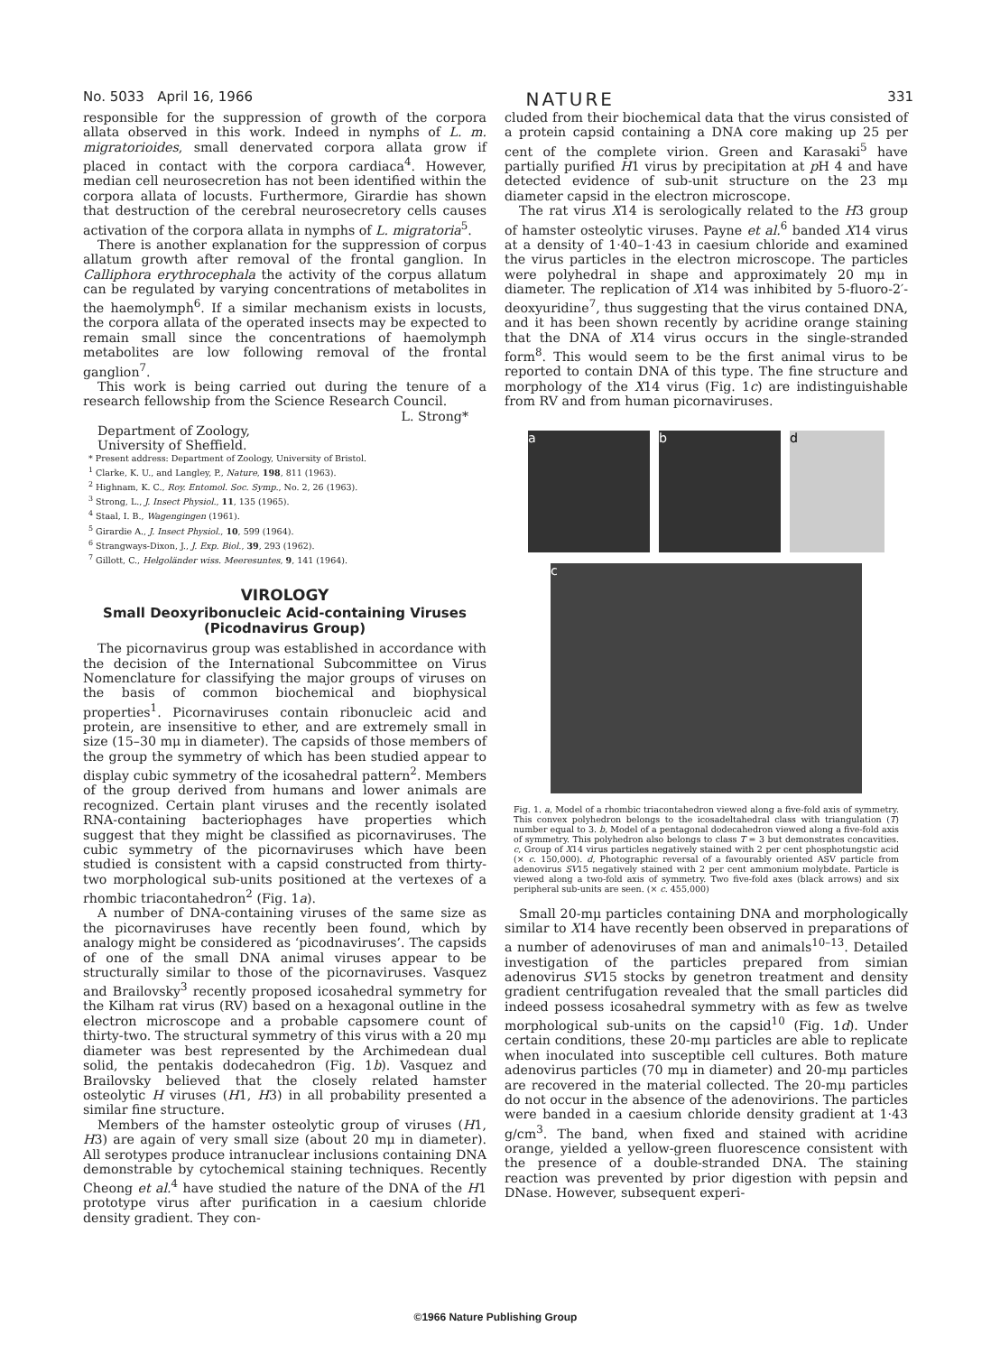No. 5033 April 16, 1966 NATURE 331
responsible for the suppression of growth of the corpora allata observed in this work. Indeed in nymphs of L. m. migratorioides, small denervated corpora allata grow if placed in contact with the corpora cardiaca<sup>4</sup>. However, median cell neurosecretion has not been identified within the corpora allata of locusts. Furthermore, Girardie has shown that destruction of the cerebral neurosecretory cells causes activation of the corpora allata in nymphs of L. migratoria<sup>5</sup>.
There is another explanation for the suppression of corpus allatum growth after removal of the frontal ganglion. In Calliphora erythrocephala the activity of the corpus allatum can be regulated by varying concentrations of metabolites in the haemolymph<sup>6</sup>. If a similar mechanism exists in locusts, the corpora allata of the operated insects may be expected to remain small since the concentrations of haemolymph metabolites are low following removal of the frontal ganglion<sup>7</sup>.
This work is being carried out during the tenure of a research fellowship from the Science Research Council.
L. Strong*
Department of Zoology,
University of Sheffield.
* Present address: Department of Zoology, University of Bristol.
<sup>1</sup> Clarke, K. U., and Langley, P., Nature, 198, 811 (1963).
<sup>2</sup> Highnam, K. C., Roy. Entomol. Soc. Symp., No. 2, 26 (1963).
<sup>3</sup> Strong, L., J. Insect Physiol., 11, 135 (1965).
<sup>4</sup> Staal, I. B., Wagengingen (1961).
<sup>5</sup> Girardie A., J. Insect Physiol., 10, 599 (1964).
<sup>6</sup> Strangways-Dixon, J., J. Exp. Biol., 39, 293 (1962).
<sup>7</sup> Gillott, C., Helgoländer wiss. Meeresuntes, 9, 141 (1964).
VIROLOGY
Small Deoxyribonucleic Acid-containing Viruses (Picodnavirus Group)
The picornavirus group was established in accordance with the decision of the International Subcommittee on Virus Nomenclature for classifying the major groups of viruses on the basis of common biochemical and biophysical properties<sup>1</sup>. Picornaviruses contain ribonucleic acid and protein, are insensitive to ether, and are extremely small in size (15–30 mμ in diameter). The capsids of those members of the group the symmetry of which has been studied appear to display cubic symmetry of the icosahedral pattern<sup>2</sup>. Members of the group derived from humans and lower animals are recognized. Certain plant viruses and the recently isolated RNA-containing bacteriophages have properties which suggest that they might be classified as picornaviruses. The cubic symmetry of the picornaviruses which have been studied is consistent with a capsid constructed from thirty-two morphological sub-units positioned at the vertexes of a rhombic triacontahedron<sup>2</sup> (Fig. 1a).
A number of DNA-containing viruses of the same size as the picornaviruses have recently been found, which by analogy might be considered as ‘picodnaviruses’. The capsids of one of the small DNA animal viruses appear to be structurally similar to those of the picornaviruses. Vasquez and Brailovsky<sup>3</sup> recently proposed icosahedral symmetry for the Kilham rat virus (RV) based on a hexagonal outline in the electron microscope and a probable capsomere count of thirty-two. The structural symmetry of this virus with a 20 mμ diameter was best represented by the Archimedean dual solid, the pentakis dodecahedron (Fig. 1b). Vasquez and Brailovsky believed that the closely related hamster osteolytic H viruses (H1, H3) in all probability presented a similar fine structure.
Members of the hamster osteolytic group of viruses (H1, H3) are again of very small size (about 20 mμ in diameter). All serotypes produce intranuclear inclusions containing DNA demonstrable by cytochemical staining techniques. Recently Cheong et al.<sup>4</sup> have studied the nature of the DNA of the H1 prototype virus after purification in a caesium chloride density gradient. They con-
cluded from their biochemical data that the virus consisted of a protein capsid containing a DNA core making up 25 per cent of the complete virion. Green and Karasaki<sup>5</sup> have partially purified H1 virus by precipitation at p H 4 and have detected evidence of sub-unit structure on the 23 mμ diameter capsid in the electron microscope.
The rat virus X14 is serologically related to the H3 group of hamster osteolytic viruses. Payne et al.<sup>6</sup> banded X14 virus at a density of 1·40–1·43 in caesium chloride and examined the virus particles in the electron microscope. The particles were polyhedral in shape and approximately 20 mμ in diameter. The replication of X14 was inhibited by 5-fluoro-2′-deoxyuridine<sup>7</sup>, thus suggesting that the virus contained DNA, and it has been shown recently by acridine orange staining that the DNA of X14 virus occurs in the single-stranded form<sup>8</sup>. This would seem to be the first animal virus to be reported to contain DNA of this type. The fine structure and morphology of the X14 virus (Fig. 1c) are indistinguishable from RV and from human picornaviruses.
a b d
c
Fig. 1. a, Model of a rhombic triacontahedron viewed along a five-fold axis of symmetry. This convex polyhedron belongs to the icosadeltahedral class with triangulation (T) number equal to 3. b, Model of a pentagonal dodecahedron viewed along a five-fold axis of symmetry. This polyhedron also belongs to class T = 3 but demonstrates concavities. c, Group of X14 virus particles negatively stained with 2 per cent phosphotungstic acid (× c. 150,000). d, Photographic reversal of a favourably oriented ASV particle from adenovirus SV15 negatively stained with 2 per cent ammonium molybdate. Particle is viewed along a two-fold axis of symmetry. Two five-fold axes (black arrows) and six peripheral sub-units are seen. (× c. 455,000)
Small 20-mμ particles containing DNA and morphologically similar to X14 have recently been observed in preparations of a number of adenoviruses of man and animals<sup>10–13</sup>. Detailed investigation of the particles prepared from simian adenovirus SV15 stocks by genetron treatment and density gradient centrifugation revealed that the small particles did indeed possess icosahedral symmetry with as few as twelve morphological sub-units on the capsid<sup>10</sup> (Fig. 1d). Under certain conditions, these 20-mμ particles are able to replicate when inoculated into susceptible cell cultures. Both mature adenovirus particles (70 mμ in diameter) and 20-mμ particles are recovered in the material collected. The 20-mμ particles do not occur in the absence of the adenovirions. The particles were banded in a caesium chloride density gradient at 1·43 g/cm<sup>3</sup>. The band, when fixed and stained with acridine orange, yielded a yellow-green fluorescence consistent with the presence of a double-stranded DNA. The staining reaction was prevented by prior digestion with pepsin and DNase. However, subsequent experi-
©1966 Nature Publishing Group